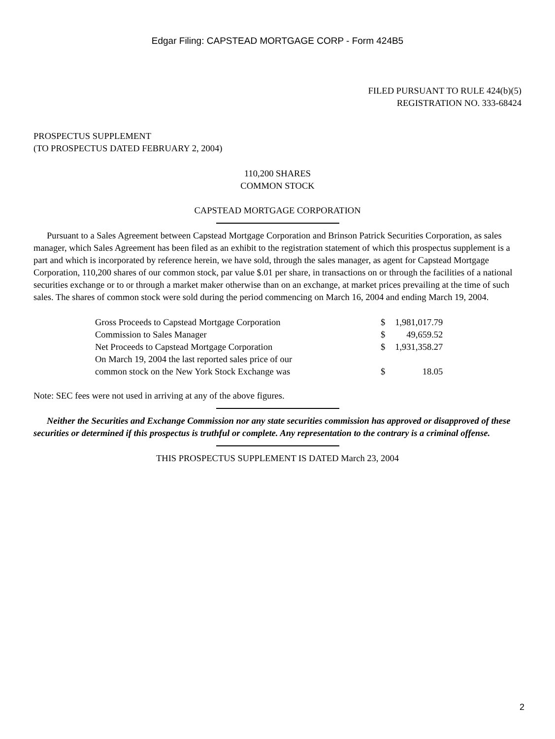Edgar Filing: CAPSTEAD MORTGAGE CORP - Form 424B5
FILED PURSUANT TO RULE 424(b)(5)
REGISTRATION NO. 333-68424
PROSPECTUS SUPPLEMENT
(TO PROSPECTUS DATED FEBRUARY 2, 2004)
110,200 SHARES
COMMON STOCK
CAPSTEAD MORTGAGE CORPORATION
Pursuant to a Sales Agreement between Capstead Mortgage Corporation and Brinson Patrick Securities Corporation, as sales manager, which Sales Agreement has been filed as an exhibit to the registration statement of which this prospectus supplement is a part and which is incorporated by reference herein, we have sold, through the sales manager, as agent for Capstead Mortgage Corporation, 110,200 shares of our common stock, par value $.01 per share, in transactions on or through the facilities of a national securities exchange or to or through a market maker otherwise than on an exchange, at market prices prevailing at the time of such sales. The shares of common stock were sold during the period commencing on March 16, 2004 and ending March 19, 2004.
| Gross Proceeds to Capstead Mortgage Corporation | $ | 1,981,017.79 |
| Commission to Sales Manager | $ | 49,659.52 |
| Net Proceeds to Capstead Mortgage Corporation | $ | 1,931,358.27 |
| On March 19, 2004 the last reported sales price of our common stock on the New York Stock Exchange was | $ | 18.05 |
Note: SEC fees were not used in arriving at any of the above figures.
Neither the Securities and Exchange Commission nor any state securities commission has approved or disapproved of these securities or determined if this prospectus is truthful or complete. Any representation to the contrary is a criminal offense.
THIS PROSPECTUS SUPPLEMENT IS DATED March 23, 2004
2